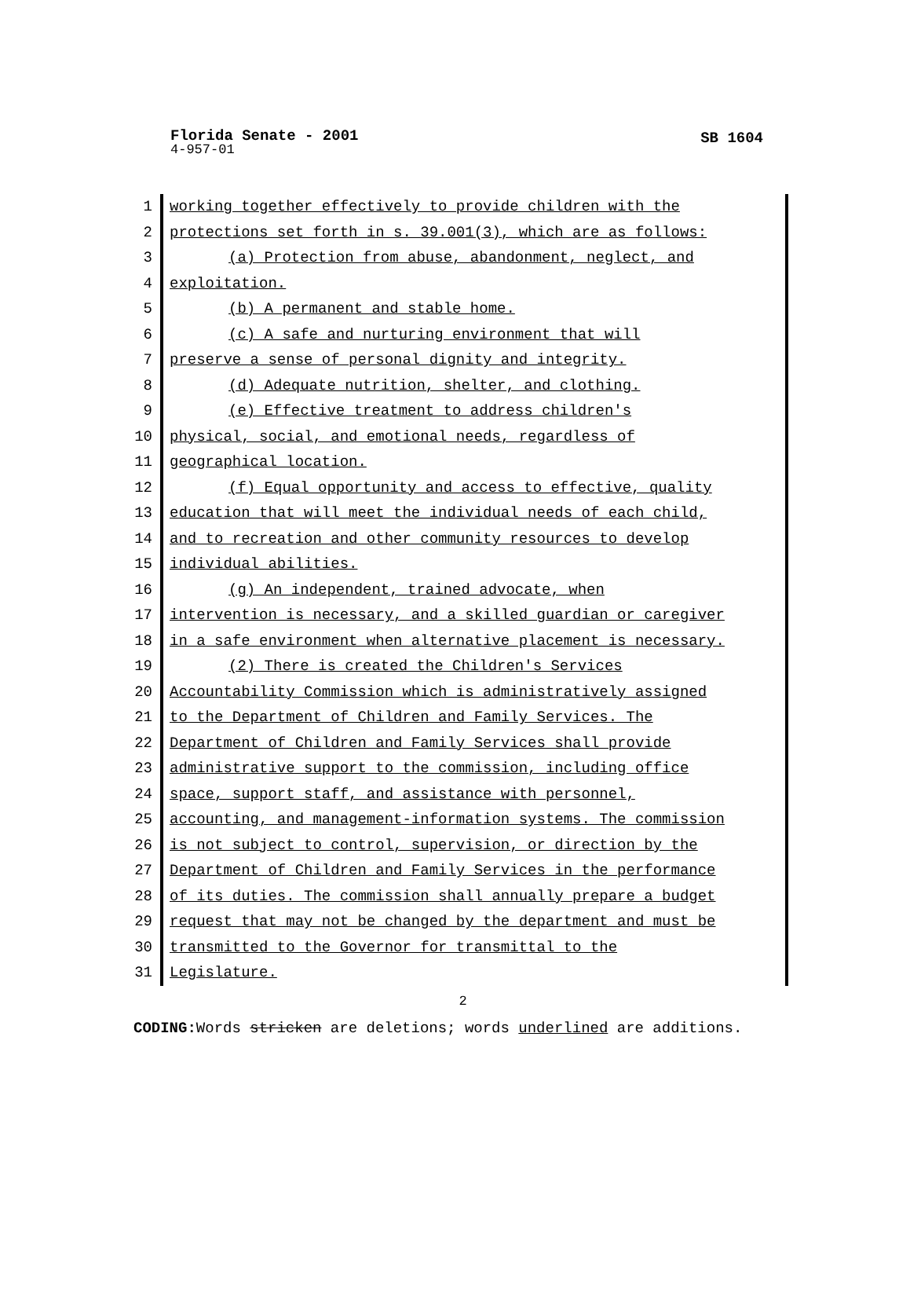Florida Senate - 2001
SB 1604
4-957-01
1 working together effectively to provide children with the
2 protections set forth in s. 39.001(3), which are as follows:
3 (a) Protection from abuse, abandonment, neglect, and
4 exploitation.
5 (b) A permanent and stable home.
6 (c) A safe and nurturing environment that will
7 preserve a sense of personal dignity and integrity.
8 (d) Adequate nutrition, shelter, and clothing.
9 (e) Effective treatment to address children's
10 physical, social, and emotional needs, regardless of
11 geographical location.
12 (f) Equal opportunity and access to effective, quality
13 education that will meet the individual needs of each child,
14 and to recreation and other community resources to develop
15 individual abilities.
16 (g) An independent, trained advocate, when
17 intervention is necessary, and a skilled guardian or caregiver
18 in a safe environment when alternative placement is necessary.
19 (2) There is created the Children's Services
20 Accountability Commission which is administratively assigned
21 to the Department of Children and Family Services. The
22 Department of Children and Family Services shall provide
23 administrative support to the commission, including office
24 space, support staff, and assistance with personnel,
25 accounting, and management-information systems. The commission
26 is not subject to control, supervision, or direction by the
27 Department of Children and Family Services in the performance
28 of its duties. The commission shall annually prepare a budget
29 request that may not be changed by the department and must be
30 transmitted to the Governor for transmittal to the
31 Legislature.
2
CODING: Words stricken are deletions; words underlined are additions.